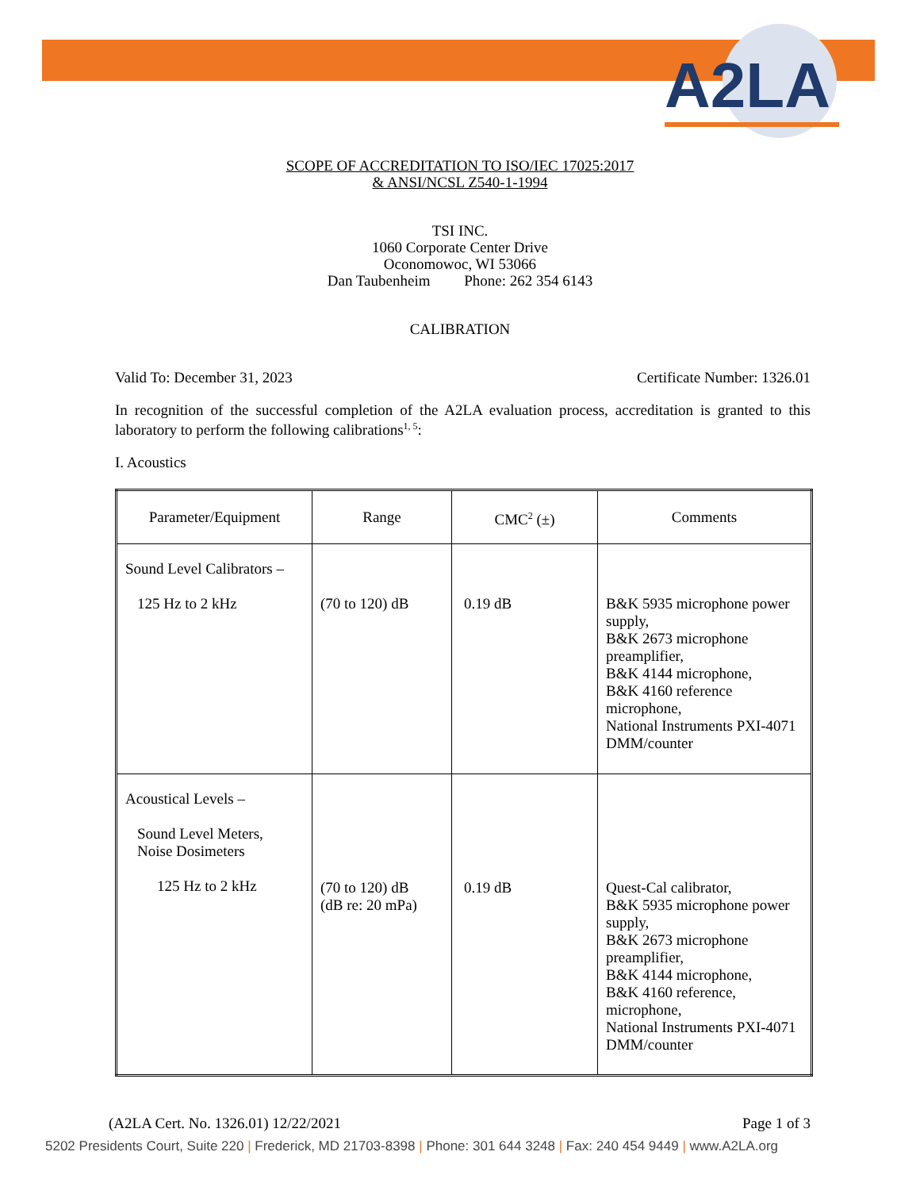A2LA
SCOPE OF ACCREDITATION TO ISO/IEC 17025:2017
& ANSI/NCSL Z540-1-1994
TSI INC.
1060 Corporate Center Drive
Oconomowoc, WI 53066
Dan Taubenheim Phone: 262 354 6143
CALIBRATION
Valid To: December 31, 2023 Certificate Number: 1326.01
In recognition of the successful completion of the A2LA evaluation process, accreditation is granted to this laboratory to perform the following calibrations<sup>1, 5</sup>:
I. Acoustics
| Parameter/Equipment | Range | CMC<sup>2</sup> (±) | Comments |
| --- | --- | --- | --- |
| Sound Level Calibrators – 125 Hz to 2 kHz | (70 to 120) dB | 0.19 dB | B&K 5935 microphone power supply, B&K 2673 microphone preamplifier, B&K 4144 microphone, B&K 4160 reference microphone, National Instruments PXI-4071 DMM/counter |
| Acoustical Levels – Sound Level Meters, Noise Dosimeters 125 Hz to 2 kHz | (70 to 120) dB (dB re: 20 mPa) | 0.19 dB | Quest-Cal calibrator, B&K 5935 microphone power supply, B&K 2673 microphone preamplifier, B&K 4144 microphone, B&K 4160 reference, microphone, National Instruments PXI-4071 DMM/counter |
(A2LA Cert. No. 1326.01) 12/22/2021 Page 1 of 3
5202 Presidents Court, Suite 220 | Frederick, MD 21703-8398 | Phone: 301 644 3248 | Fax: 240 454 9449 | www.A2LA.org